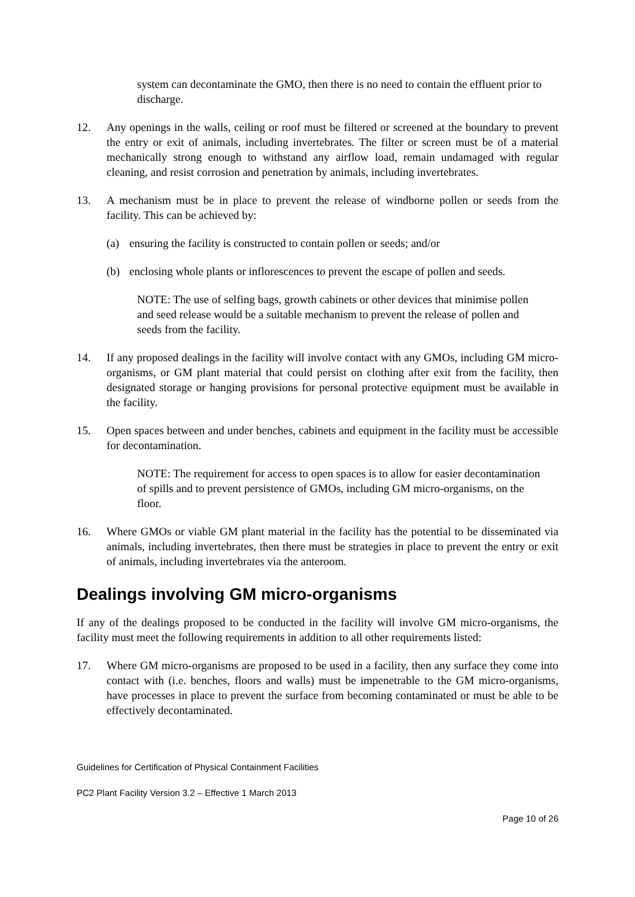system can decontaminate the GMO, then there is no need to contain the effluent prior to discharge.
12. Any openings in the walls, ceiling or roof must be filtered or screened at the boundary to prevent the entry or exit of animals, including invertebrates. The filter or screen must be of a material mechanically strong enough to withstand any airflow load, remain undamaged with regular cleaning, and resist corrosion and penetration by animals, including invertebrates.
13. A mechanism must be in place to prevent the release of windborne pollen or seeds from the facility. This can be achieved by:
(a) ensuring the facility is constructed to contain pollen or seeds; and/or
(b) enclosing whole plants or inflorescences to prevent the escape of pollen and seeds.
NOTE: The use of selfing bags, growth cabinets or other devices that minimise pollen and seed release would be a suitable mechanism to prevent the release of pollen and seeds from the facility.
14. If any proposed dealings in the facility will involve contact with any GMOs, including GM micro-organisms, or GM plant material that could persist on clothing after exit from the facility, then designated storage or hanging provisions for personal protective equipment must be available in the facility.
15. Open spaces between and under benches, cabinets and equipment in the facility must be accessible for decontamination.
NOTE: The requirement for access to open spaces is to allow for easier decontamination of spills and to prevent persistence of GMOs, including GM micro-organisms, on the floor.
16. Where GMOs or viable GM plant material in the facility has the potential to be disseminated via animals, including invertebrates, then there must be strategies in place to prevent the entry or exit of animals, including invertebrates via the anteroom.
Dealings involving GM micro-organisms
If any of the dealings proposed to be conducted in the facility will involve GM micro-organisms, the facility must meet the following requirements in addition to all other requirements listed:
17. Where GM micro-organisms are proposed to be used in a facility, then any surface they come into contact with (i.e. benches, floors and walls) must be impenetrable to the GM micro-organisms, have processes in place to prevent the surface from becoming contaminated or must be able to be effectively decontaminated.
Guidelines for Certification of Physical Containment Facilities
PC2 Plant Facility Version 3.2 – Effective 1 March 2013
Page 10 of 26